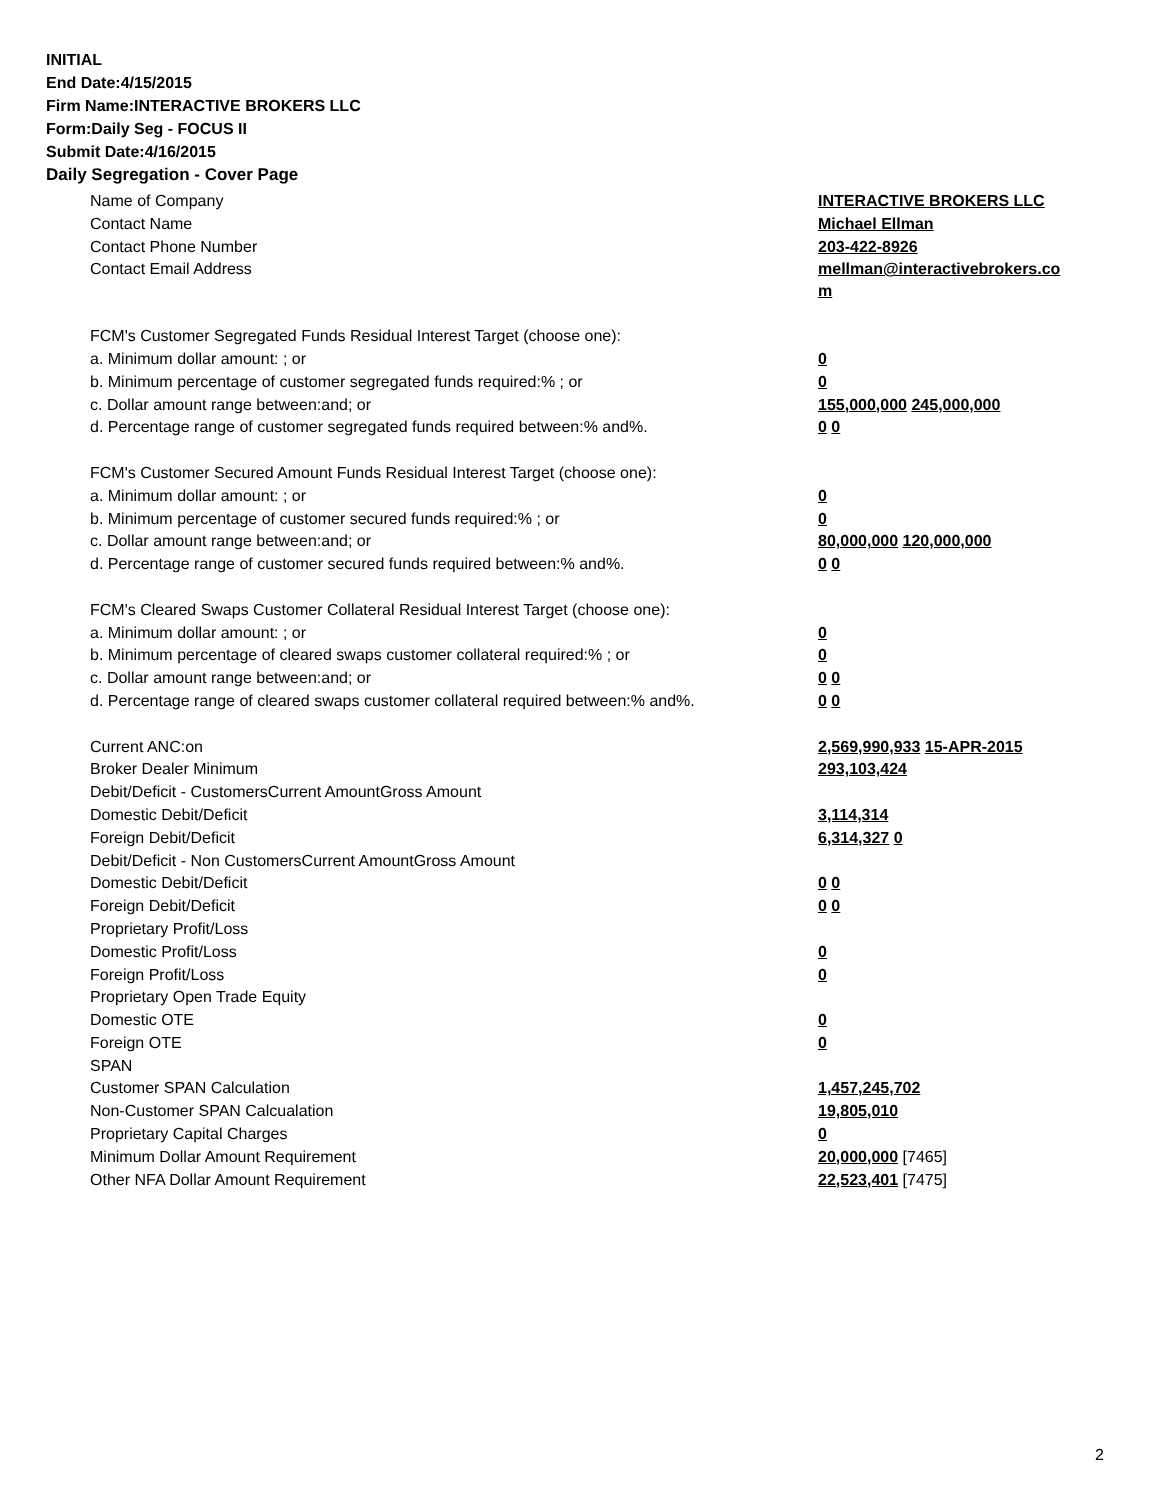INITIAL
End Date:4/15/2015
Firm Name:INTERACTIVE BROKERS LLC
Form:Daily Seg - FOCUS II
Submit Date:4/16/2015
Daily Segregation - Cover Page
| Name of Company | INTERACTIVE BROKERS LLC |
| Contact Name | Michael Ellman |
| Contact Phone Number | 203-422-8926 |
| Contact Email Address | mellman@interactivebrokers.co m |
| FCM's Customer Segregated Funds Residual Interest Target (choose one): | |
| a. Minimum dollar amount: ; or | 0 |
| b. Minimum percentage of customer segregated funds required:% ; or | 0 |
| c. Dollar amount range between:and; or | 155,000,000 245,000,000 |
| d. Percentage range of customer segregated funds required between:% and%. | 0 0 |
| FCM's Customer Secured Amount Funds Residual Interest Target (choose one): | |
| a. Minimum dollar amount: ; or | 0 |
| b. Minimum percentage of customer secured funds required:% ; or | 0 |
| c. Dollar amount range between:and; or | 80,000,000 120,000,000 |
| d. Percentage range of customer secured funds required between:% and%. | 0 0 |
| FCM's Cleared Swaps Customer Collateral Residual Interest Target (choose one): | |
| a. Minimum dollar amount: ; or | 0 |
| b. Minimum percentage of cleared swaps customer collateral required:% ; or | 0 |
| c. Dollar amount range between:and; or | 0 0 |
| d. Percentage range of cleared swaps customer collateral required between:% and%. | 0 0 |
| Current ANC:on | 2,569,990,933 15-APR-2015 |
| Broker Dealer Minimum | 293,103,424 |
| Debit/Deficit - CustomersCurrent AmountGross Amount | |
| Domestic Debit/Deficit | 3,114,314 |
| Foreign Debit/Deficit | 6,314,327 0 |
| Debit/Deficit - Non CustomersCurrent AmountGross Amount | |
| Domestic Debit/Deficit | 0 0 |
| Foreign Debit/Deficit | 0 0 |
| Proprietary Profit/Loss | |
| Domestic Profit/Loss | 0 |
| Foreign Profit/Loss | 0 |
| Proprietary Open Trade Equity | |
| Domestic OTE | 0 |
| Foreign OTE | 0 |
| SPAN | |
| Customer SPAN Calculation | 1,457,245,702 |
| Non-Customer SPAN Calcualation | 19,805,010 |
| Proprietary Capital Charges | 0 |
| Minimum Dollar Amount Requirement | 20,000,000 [7465] |
| Other NFA Dollar Amount Requirement | 22,523,401 [7475] |
2